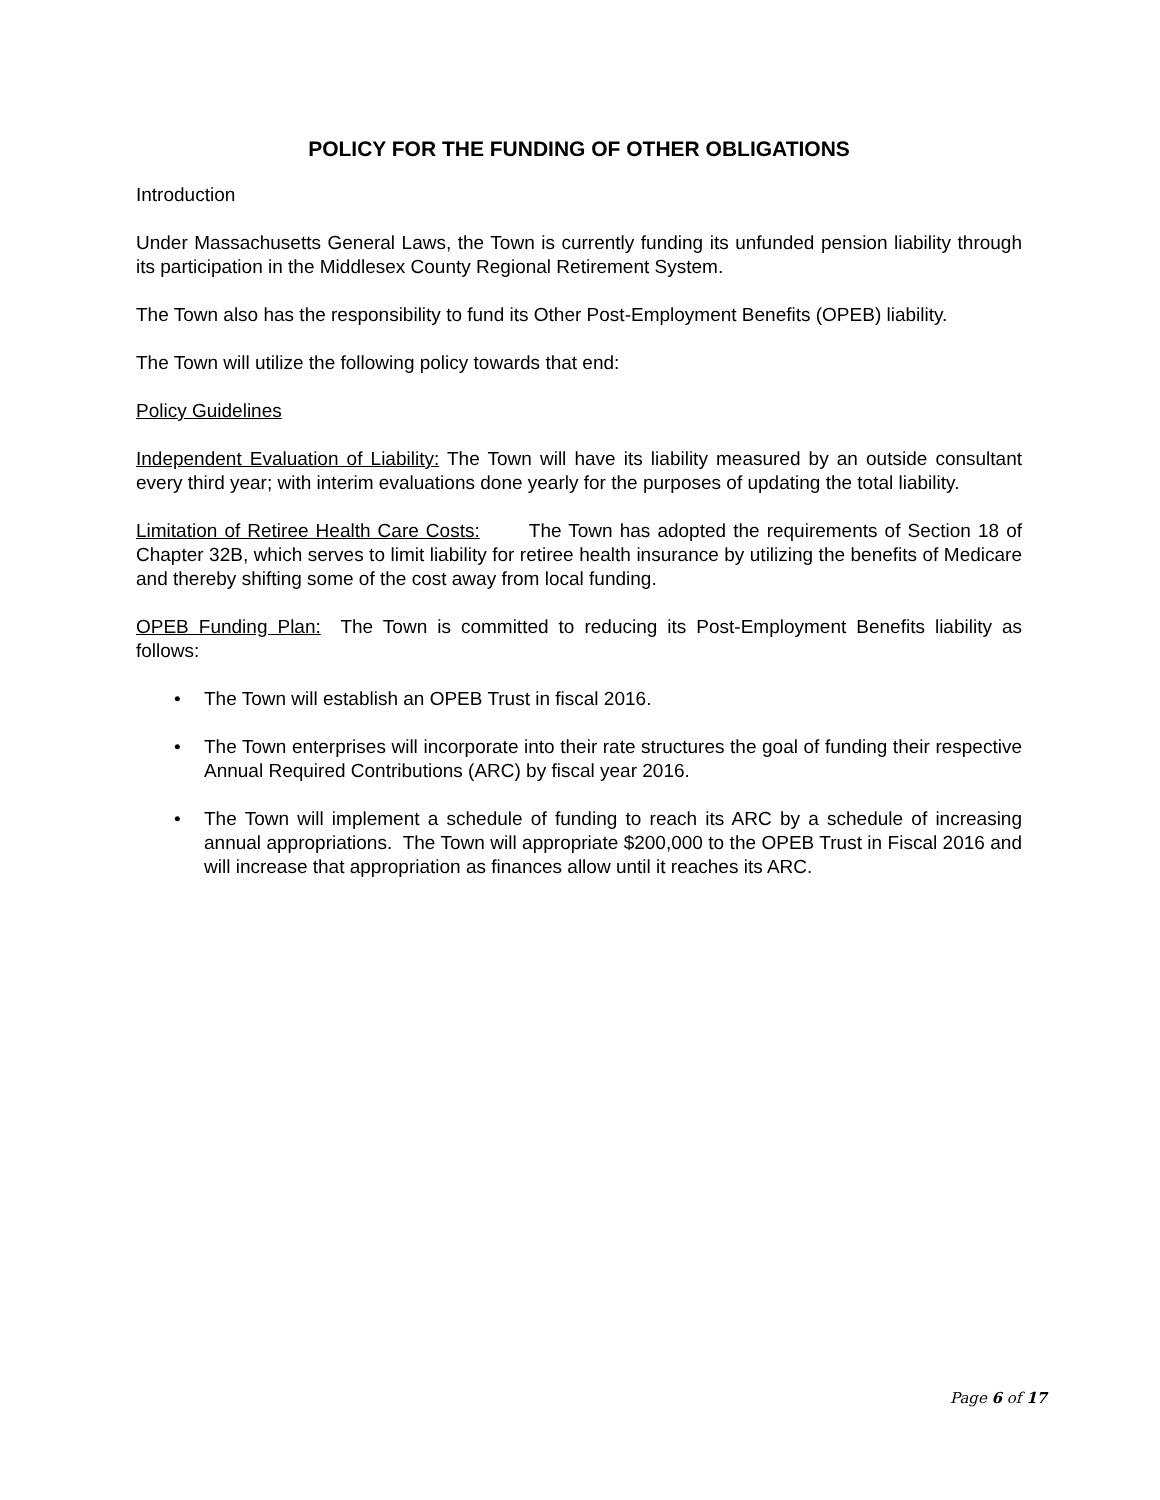POLICY FOR THE FUNDING OF OTHER OBLIGATIONS
Introduction
Under Massachusetts General Laws, the Town is currently funding its unfunded pension liability through its participation in the Middlesex County Regional Retirement System.
The Town also has the responsibility to fund its Other Post-Employment Benefits (OPEB) liability.
The Town will utilize the following policy towards that end:
Policy Guidelines
Independent Evaluation of Liability: The Town will have its liability measured by an outside consultant every third year; with interim evaluations done yearly for the purposes of updating the total liability.
Limitation of Retiree Health Care Costs: The Town has adopted the requirements of Section 18 of Chapter 32B, which serves to limit liability for retiree health insurance by utilizing the benefits of Medicare and thereby shifting some of the cost away from local funding.
OPEB Funding Plan: The Town is committed to reducing its Post-Employment Benefits liability as follows:
• The Town will establish an OPEB Trust in fiscal 2016.
• The Town enterprises will incorporate into their rate structures the goal of funding their respective Annual Required Contributions (ARC) by fiscal year 2016.
• The Town will implement a schedule of funding to reach its ARC by a schedule of increasing annual appropriations. The Town will appropriate $200,000 to the OPEB Trust in Fiscal 2016 and will increase that appropriation as finances allow until it reaches its ARC.
Page 6 of 17